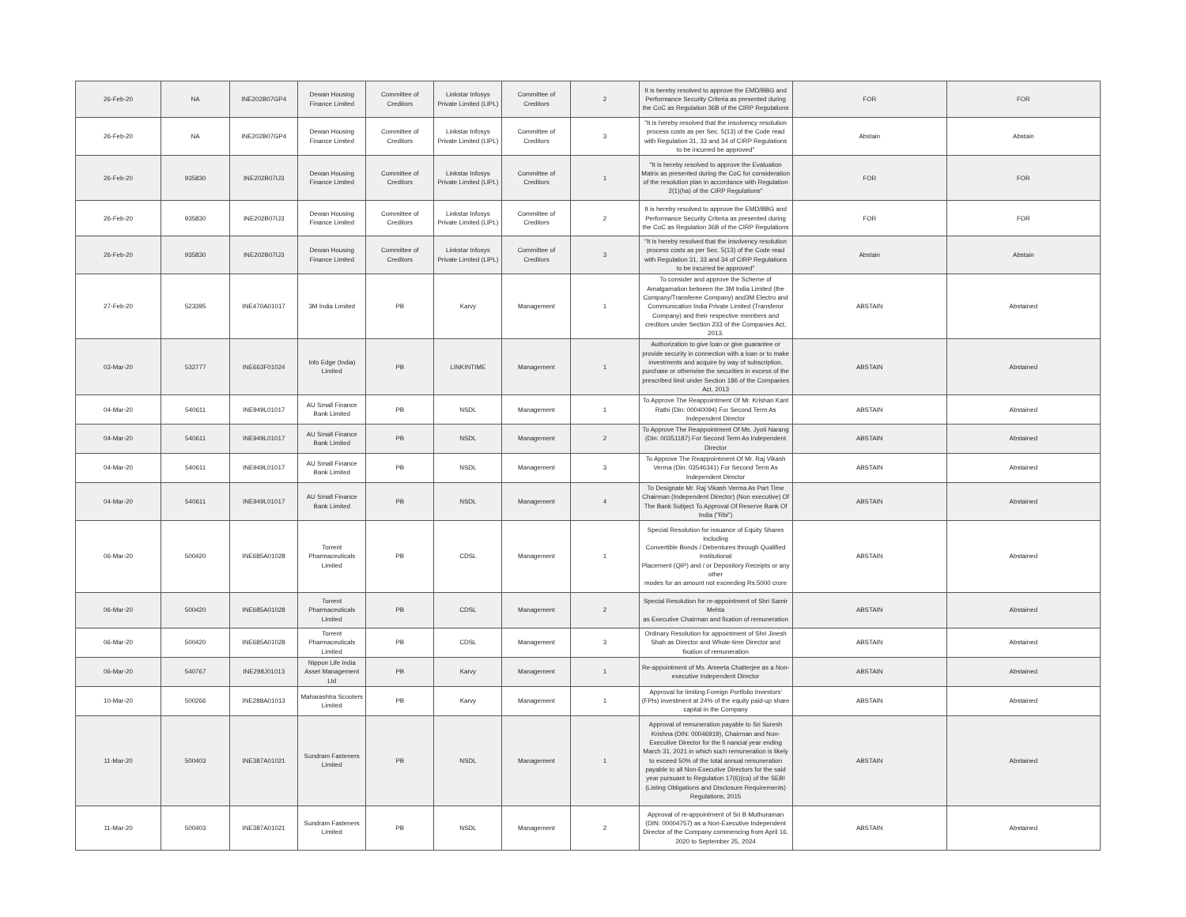| 26-Feb-20 | NA | INE202B07GP4 | Dewan Housing Finance Limited | Committee of Creditors | Linkstar Infosys Private Limited (LIPL) | Committee of Creditors | 2 | It is hereby resolved to approve the EMD/BBG and Performance Security Criteria as presented during the CoC as Regulation 36B of the CIRP Regulations | FOR | FOR |
| 26-Feb-20 | NA | INE202B07GP4 | Dewan Housing Finance Limited | Committee of Creditors | Linkstar Infosys Private Limited (LIPL) | Committee of Creditors | 3 | "It is hereby resolved that the insolvency resolution process costs as per Sec. 5(13) of the Code read with Regulation 31, 33 and 34 of CIRP Regulations to be incurred be approved" | Abstain | Abstain |
| 26-Feb-20 | 935830 | INE202B07IJ3 | Dewan Housing Finance Limited | Committee of Creditors | Linkstar Infosys Private Limited (LIPL) | Committee of Creditors | 1 | "It is hereby resolved to approve the Evaluation Matrix as presented during the CoC for consideration of the resolution plan in accordance with Regulation 2(1)(ha) of the CIRP Regulations" | FOR | FOR |
| 26-Feb-20 | 935830 | INE202B07IJ3 | Dewan Housing Finance Limited | Committee of Creditors | Linkstar Infosys Private Limited (LIPL) | Committee of Creditors | 2 | It is hereby resolved to approve the EMD/BBG and Performance Security Criteria as presented during the CoC as Regulation 36B of the CIRP Regulations | FOR | FOR |
| 26-Feb-20 | 935830 | INE202B07IJ3 | Dewan Housing Finance Limited | Committee of Creditors | Linkstar Infosys Private Limited (LIPL) | Committee of Creditors | 3 | "It is hereby resolved that the insolvency resolution process costs as per Sec. 5(13) of the Code read with Regulation 31, 33 and 34 of CIRP Regulations to be incurred be approved" | Abstain | Abstain |
| 27-Feb-20 | 523395 | INE470A01017 | 3M India Limited | PB | Karvy | Management | 1 | To consider and approve the Scheme of Amalgamation between the 3M India Limited (the Company/Transferee Company) and3M Electro and Communication India Private Limited (Transferor Company) and their respective members and creditors under Section 233 of the Companies Act, 2013. | ABSTAIN | Abstained |
| 03-Mar-20 | 532777 | INE663F01024 | Info Edge (India) Limited | PB | LINKINTIME | Management | 1 | Authorization to give loan or give guarantee or provide security in connection with a loan or to make investments and acquire by way of subscription, purchase or otherwise the securities in excess of the prescribed limit under Section 186 of the Companies Act, 2013 | ABSTAIN | Abstained |
| 04-Mar-20 | 540611 | INE949L01017 | AU Small Finance Bank Limited | PB | NSDL | Management | 1 | To Approve The Reappointment Of Mr. Krishan Kant Rathi (Din: 00040094) For Second Term As Independent Director | ABSTAIN | Abstained |
| 04-Mar-20 | 540611 | INE949L01017 | AU Small Finance Bank Limited | PB | NSDL | Management | 2 | To Approve The Reappointment Of Ms. Jyoti Narang (Din: 00351187) For Second Term As Independent Director | ABSTAIN | Abstained |
| 04-Mar-20 | 540611 | INE949L01017 | AU Small Finance Bank Limited | PB | NSDL | Management | 3 | To Approve The Reappointment Of Mr. Raj Vikash Verma (Din: 03546341) For Second Term As Independent Director | ABSTAIN | Abstained |
| 04-Mar-20 | 540611 | INE949L01017 | AU Small Finance Bank Limited | PB | NSDL | Management | 4 | To Designate Mr. Raj Vikash Verma As Part Time Chairman (Independent Director) (Non executive) Of The Bank Subject To Approval Of Reserve Bank Of India ("Rbi") | ABSTAIN | Abstained |
| 06-Mar-20 | 500420 | INE685A01028 | Torrent Pharmaceuticals Limited | PB | CDSL | Management | 1 | Special Resolution for issuance of Equity Shares including Convertible Bonds / Debentures through Qualified Institutional Placement (QIP) and / or Depository Receipts or any other modes for an amount not exceeding Rs.5000 crore | ABSTAIN | Abstained |
| 06-Mar-20 | 500420 | INE685A01028 | Torrent Pharmaceuticals Limited | PB | CDSL | Management | 2 | Special Resolution for re-appointment of Shri Samir Mehta as Executive Chairman and fixation of remuneration | ABSTAIN | Abstained |
| 06-Mar-20 | 500420 | INE685A01028 | Torrent Pharmaceuticals Limited | PB | CDSL | Management | 3 | Ordinary Resolution for appointment of Shri Jinesh Shah as Director and Whole-time Director and fixation of remuneration | ABSTAIN | Abstained |
| 06-Mar-20 | 540767 | INE298J01013 | Nippon Life India Asset Management Ltd | PB | Karvy | Management | 1 | Re-appointment of Ms. Ameeta Chatterjee as a Non-executive Independent Director | ABSTAIN | Abstained |
| 10-Mar-20 | 500266 | INE288A01013 | Maharashtra Scooters Limited | PB | Karvy | Management | 1 | Approval for limiting Foreign Portfolio Investors' (FPIs) investment at 24% of the equity paid-up share capital in the Company | ABSTAIN | Abstained |
| 11-Mar-20 | 500403 | INE387A01021 | Sundram Fasteners Limited | PB | NSDL | Management | 1 | Approval of remuneration payable to Sri Suresh Krishna (DIN: 00046919), Chairman and Non-Executive Director for the fi nancial year ending March 31, 2021 in which such remuneration is likely to exceed 50% of the total annual remuneration payable to all Non-Executive Directors for the said year pursuant to Regulation 17(6)(ca) of the SEBI (Listing Obligations and Disclosure Requirements) Regulations, 2015 | ABSTAIN | Abstained |
| 11-Mar-20 | 500403 | INE387A01021 | Sundram Fasteners Limited | PB | NSDL | Management | 2 | Approval of re-appointment of Sri B Muthuraman (DIN: 00004757) as a Non-Executive Independent Director of the Company commencing from April 16, 2020 to September 25, 2024 | ABSTAIN | Abstained |